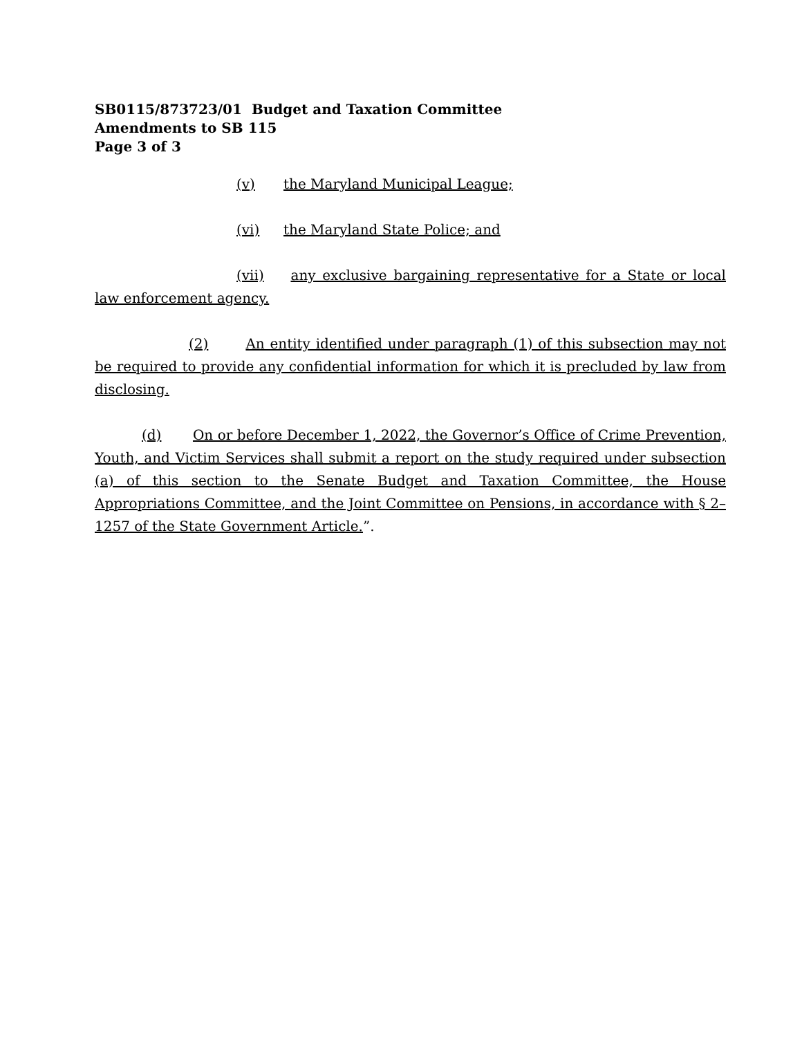SB0115/873723/01 Budget and Taxation Committee
Amendments to SB 115
Page 3 of 3
(v) the Maryland Municipal League;
(vi) the Maryland State Police; and
(vii) any exclusive bargaining representative for a State or local law enforcement agency.
(2) An entity identified under paragraph (1) of this subsection may not be required to provide any confidential information for which it is precluded by law from disclosing.
(d) On or before December 1, 2022, the Governor’s Office of Crime Prevention, Youth, and Victim Services shall submit a report on the study required under subsection (a) of this section to the Senate Budget and Taxation Committee, the House Appropriations Committee, and the Joint Committee on Pensions, in accordance with § 2–1257 of the State Government Article.”.